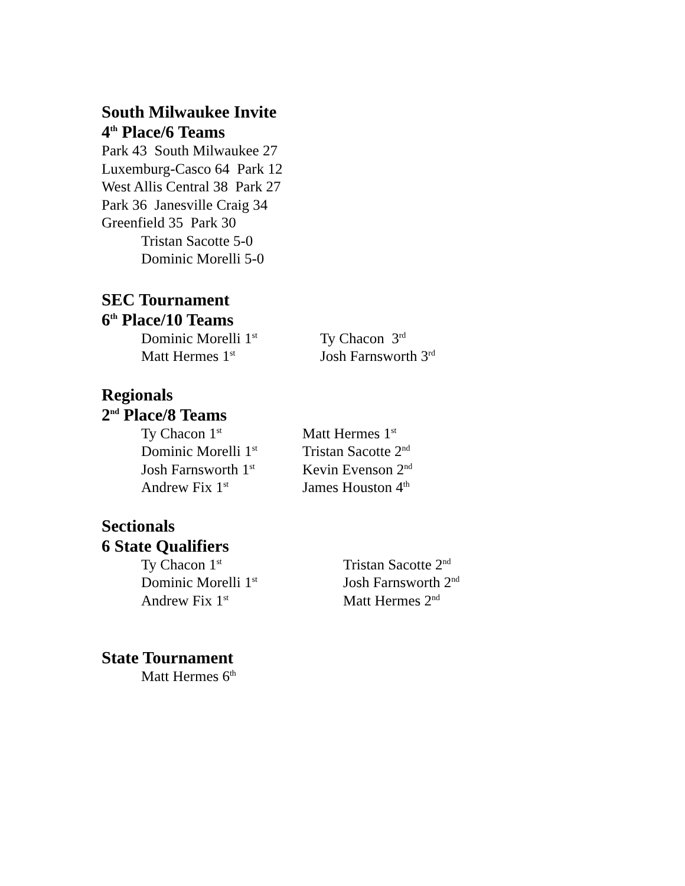South Milwaukee Invite
4<sup>th</sup> Place/6 Teams
Park 43 South Milwaukee 27
Luxemburg-Casco 64 Park 12
West Allis Central 38 Park 27
Park 36 Janesville Craig 34
Greenfield 35 Park 30
Tristan Sacotte 5-0
Dominic Morelli 5-0
SEC Tournament
6<sup>th</sup> Place/10 Teams
Dominic Morelli 1<sup>st</sup> Ty Chacon 3<sup>rd</sup>
Matt Hermes 1<sup>st</sup> Josh Farnsworth 3<sup>rd</sup>
Regionals
2<sup>nd</sup> Place/8 Teams
Ty Chacon 1<sup>st</sup> Matt Hermes 1<sup>st</sup>
Dominic Morelli 1<sup>st</sup> Tristan Sacotte 2<sup>nd</sup>
Josh Farnsworth 1<sup>st</sup> Kevin Evenson 2<sup>nd</sup>
Andrew Fix 1<sup>st</sup> James Houston 4<sup>th</sup>
Sectionals
6 State Qualifiers
Ty Chacon 1<sup>st</sup> Tristan Sacotte 2<sup>nd</sup>
Dominic Morelli 1<sup>st</sup> Josh Farnsworth 2<sup>nd</sup>
Andrew Fix 1<sup>st</sup> Matt Hermes 2<sup>nd</sup>
State Tournament
Matt Hermes 6<sup>th</sup>